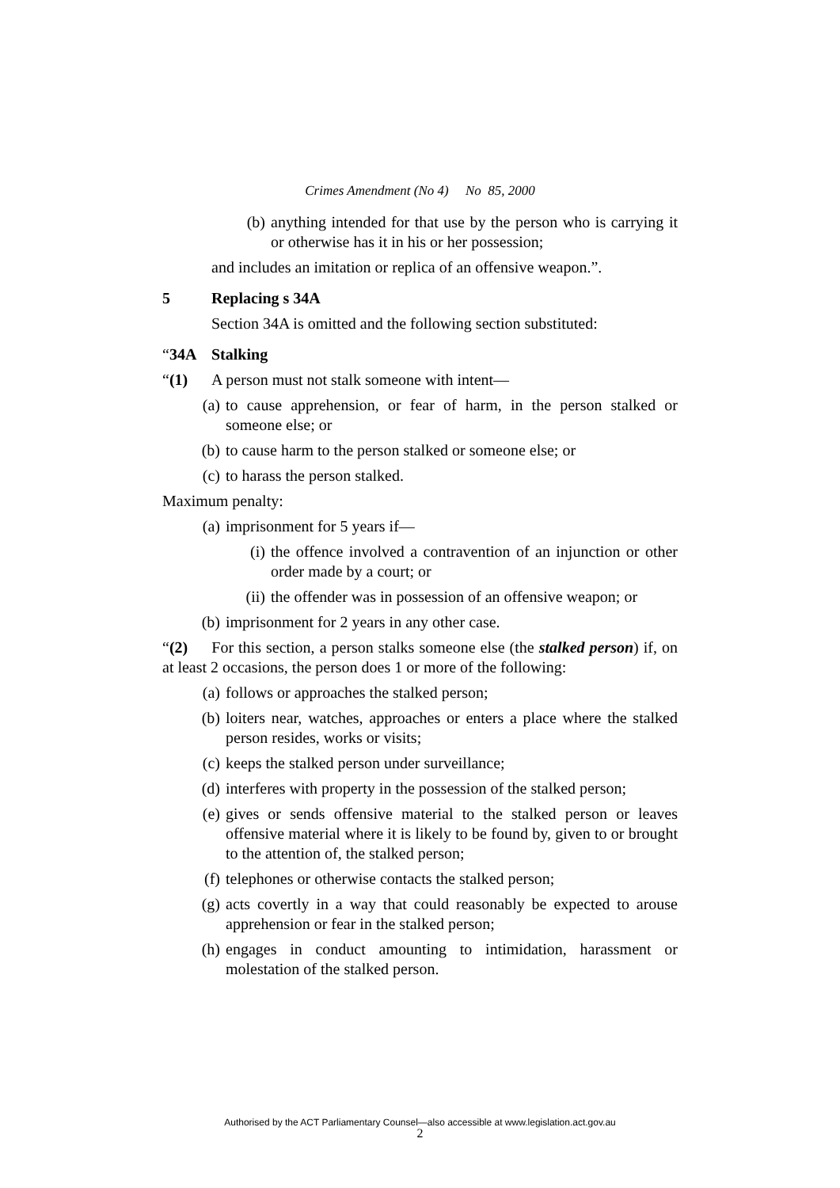Crimes Amendment (No 4) No 85, 2000
(b) anything intended for that use by the person who is carrying it or otherwise has it in his or her possession;
and includes an imitation or replica of an offensive weapon.”.
5 Replacing s 34A
Section 34A is omitted and the following section substituted:
“34A Stalking
“(1) A person must not stalk someone with intent—
(a) to cause apprehension, or fear of harm, in the person stalked or someone else; or
(b) to cause harm to the person stalked or someone else; or
(c) to harass the person stalked.
Maximum penalty:
(a) imprisonment for 5 years if—
(i) the offence involved a contravention of an injunction or other order made by a court; or
(ii) the offender was in possession of an offensive weapon; or
(b) imprisonment for 2 years in any other case.
“(2) For this section, a person stalks someone else (the stalked person) if, on at least 2 occasions, the person does 1 or more of the following:
(a) follows or approaches the stalked person;
(b) loiters near, watches, approaches or enters a place where the stalked person resides, works or visits;
(c) keeps the stalked person under surveillance;
(d) interferes with property in the possession of the stalked person;
(e) gives or sends offensive material to the stalked person or leaves offensive material where it is likely to be found by, given to or brought to the attention of, the stalked person;
(f) telephones or otherwise contacts the stalked person;
(g) acts covertly in a way that could reasonably be expected to arouse apprehension or fear in the stalked person;
(h) engages in conduct amounting to intimidation, harassment or molestation of the stalked person.
Authorised by the ACT Parliamentary Counsel—also accessible at www.legislation.act.gov.au
2